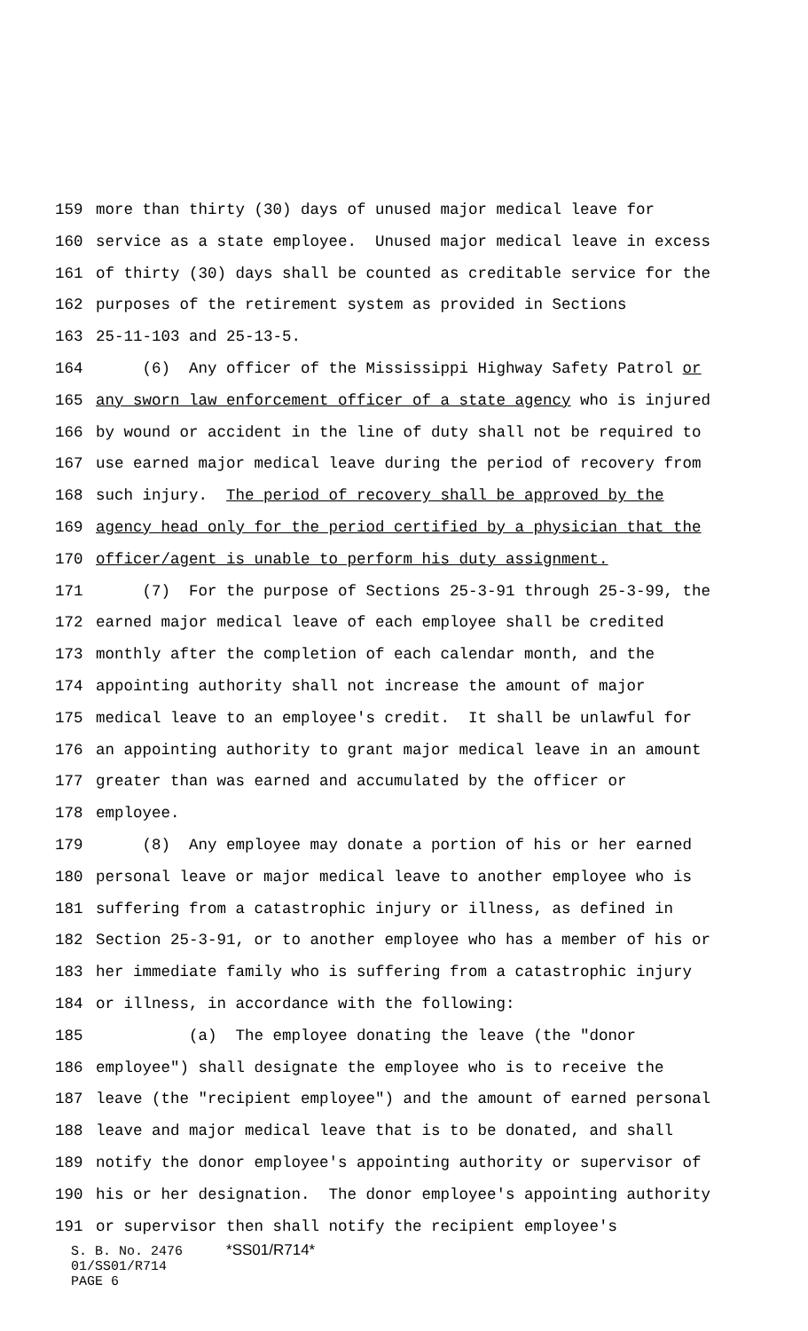159 more than thirty (30) days of unused major medical leave for
160 service as a state employee. Unused major medical leave in excess
161 of thirty (30) days shall be counted as creditable service for the
162 purposes of the retirement system as provided in Sections
163 25-11-103 and 25-13-5.
164 (6) Any officer of the Mississippi Highway Safety Patrol or
165 any sworn law enforcement officer of a state agency who is injured
166 by wound or accident in the line of duty shall not be required to
167 use earned major medical leave during the period of recovery from
168 such injury. The period of recovery shall be approved by the
169 agency head only for the period certified by a physician that the
170 officer/agent is unable to perform his duty assignment.
171 (7) For the purpose of Sections 25-3-91 through 25-3-99, the
172 earned major medical leave of each employee shall be credited
173 monthly after the completion of each calendar month, and the
174 appointing authority shall not increase the amount of major
175 medical leave to an employee's credit. It shall be unlawful for
176 an appointing authority to grant major medical leave in an amount
177 greater than was earned and accumulated by the officer or
178 employee.
179 (8) Any employee may donate a portion of his or her earned
180 personal leave or major medical leave to another employee who is
181 suffering from a catastrophic injury or illness, as defined in
182 Section 25-3-91, or to another employee who has a member of his or
183 her immediate family who is suffering from a catastrophic injury
184 or illness, in accordance with the following:
185 (a) The employee donating the leave (the "donor
186 employee") shall designate the employee who is to receive the
187 leave (the "recipient employee") and the amount of earned personal
188 leave and major medical leave that is to be donated, and shall
189 notify the donor employee's appointing authority or supervisor of
190 his or her designation. The donor employee's appointing authority
191 or supervisor then shall notify the recipient employee's
S. B. No. 2476 *SS01/R714*
01/SS01/R714
PAGE 6